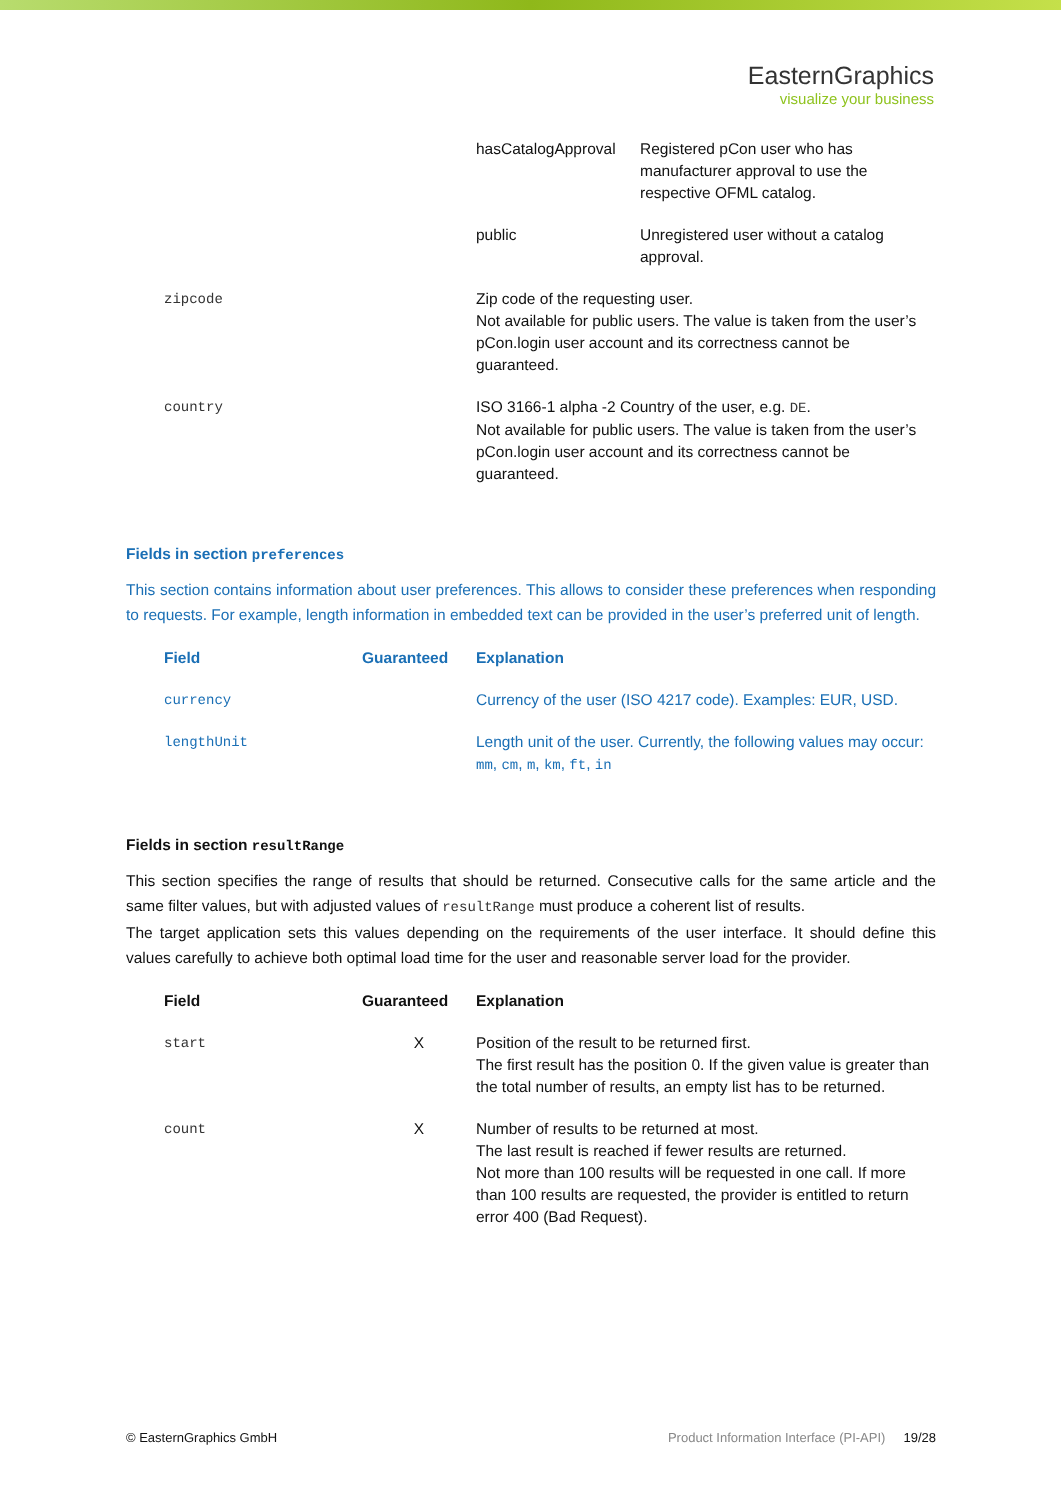EasternGraphics
visualize your business
| | hasCatalogApproval | Registered pCon user who has manufacturer approval to use the respective OFML catalog. |
| | public | Unregistered user without a catalog approval. |
| | zipcode | Zip code of the requesting user. Not available for public users. The value is taken from the user’s pCon.login user account and its correctness cannot be guaranteed. |
| | country | ISO 3166-1 alpha -2 Country of the user, e.g. DE . Not available for public users. The value is taken from the user’s pCon.login user account and its correctness cannot be guaranteed. |
Fields in section preferences
This section contains information about user preferences. This allows to consider these preferences when responding to requests. For example, length information in embedded text can be provided in the user’s preferred unit of length.
| | Field | Guaranteed | Explanation |
| | currency | | Currency of the user (ISO 4217 code). Examples: EUR, USD. |
| | lengthUnit | | Length unit of the user. Currently, the following values may occur: mm , cm , m , km , ft , in |
Fields in section resultRange
This section specifies the range of results that should be returned. Consecutive calls for the same article and the same filter values, but with adjusted values of resultRange must produce a coherent list of results.
The target application sets this values depending on the requirements of the user interface. It should define this values carefully to achieve both optimal load time for the user and reasonable server load for the provider.
| | Field | Guaranteed | Explanation |
| | start | X | Position of the result to be returned first. The first result has the position 0. If the given value is greater than the total number of results, an empty list has to be returned. |
| | count | X | Number of results to be returned at most. The last result is reached if fewer results are returned. Not more than 100 results will be requested in one call. If more than 100 results are requested, the provider is entitled to return error 400 (Bad Request). |
© EasternGraphics GmbH Product Information Interface (PI-API) 19/28